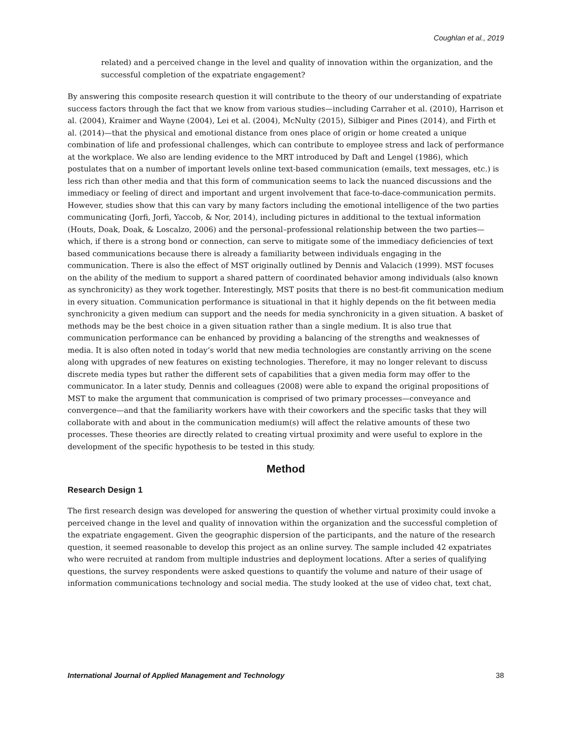Coughlan et al., 2019
related) and a perceived change in the level and quality of innovation within the organization, and the successful completion of the expatriate engagement?
By answering this composite research question it will contribute to the theory of our understanding of expatriate success factors through the fact that we know from various studies—including Carraher et al. (2010), Harrison et al. (2004), Kraimer and Wayne (2004), Lei et al. (2004), McNulty (2015), Silbiger and Pines (2014), and Firth et al. (2014)—that the physical and emotional distance from ones place of origin or home created a unique combination of life and professional challenges, which can contribute to employee stress and lack of performance at the workplace. We also are lending evidence to the MRT introduced by Daft and Lengel (1986), which postulates that on a number of important levels online text-based communication (emails, text messages, etc.) is less rich than other media and that this form of communication seems to lack the nuanced discussions and the immediacy or feeling of direct and important and urgent involvement that face-to-dace-communication permits. However, studies show that this can vary by many factors including the emotional intelligence of the two parties communicating (Jorfi, Jorfi, Yaccob, & Nor, 2014), including pictures in additional to the textual information (Houts, Doak, Doak, & Loscalzo, 2006) and the personal–professional relationship between the two parties—which, if there is a strong bond or connection, can serve to mitigate some of the immediacy deficiencies of text based communications because there is already a familiarity between individuals engaging in the communication. There is also the effect of MST originally outlined by Dennis and Valacich (1999). MST focuses on the ability of the medium to support a shared pattern of coordinated behavior among individuals (also known as synchronicity) as they work together. Interestingly, MST posits that there is no best-fit communication medium in every situation. Communication performance is situational in that it highly depends on the fit between media synchronicity a given medium can support and the needs for media synchronicity in a given situation. A basket of methods may be the best choice in a given situation rather than a single medium. It is also true that communication performance can be enhanced by providing a balancing of the strengths and weaknesses of media. It is also often noted in today’s world that new media technologies are constantly arriving on the scene along with upgrades of new features on existing technologies. Therefore, it may no longer relevant to discuss discrete media types but rather the different sets of capabilities that a given media form may offer to the communicator. In a later study, Dennis and colleagues (2008) were able to expand the original propositions of MST to make the argument that communication is comprised of two primary processes—conveyance and convergence—and that the familiarity workers have with their coworkers and the specific tasks that they will collaborate with and about in the communication medium(s) will affect the relative amounts of these two processes. These theories are directly related to creating virtual proximity and were useful to explore in the development of the specific hypothesis to be tested in this study.
Method
Research Design 1
The first research design was developed for answering the question of whether virtual proximity could invoke a perceived change in the level and quality of innovation within the organization and the successful completion of the expatriate engagement. Given the geographic dispersion of the participants, and the nature of the research question, it seemed reasonable to develop this project as an online survey. The sample included 42 expatriates who were recruited at random from multiple industries and deployment locations. After a series of qualifying questions, the survey respondents were asked questions to quantify the volume and nature of their usage of information communications technology and social media. The study looked at the use of video chat, text chat,
International Journal of Applied Management and Technology 38